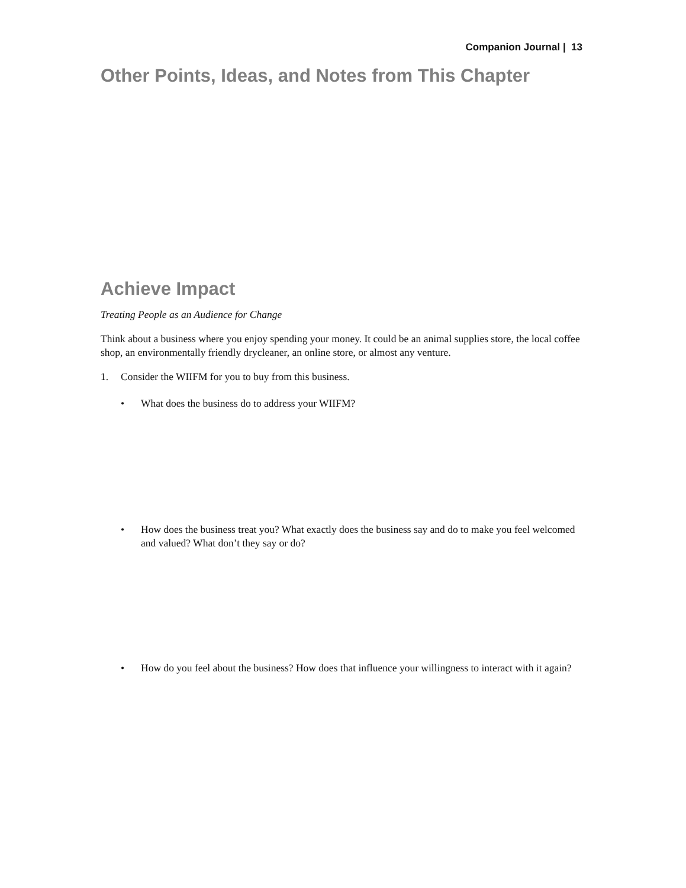Companion Journal | 13
Other Points, Ideas, and Notes from This Chapter
Achieve Impact
Treating People as an Audience for Change
Think about a business where you enjoy spending your money. It could be an animal supplies store, the local coffee shop, an environmentally friendly drycleaner, an online store, or almost any venture.
1. Consider the WIIFM for you to buy from this business.
• What does the business do to address your WIIFM?
• How does the business treat you? What exactly does the business say and do to make you feel welcomed and valued? What don’t they say or do?
• How do you feel about the business? How does that influence your willingness to interact with it again?